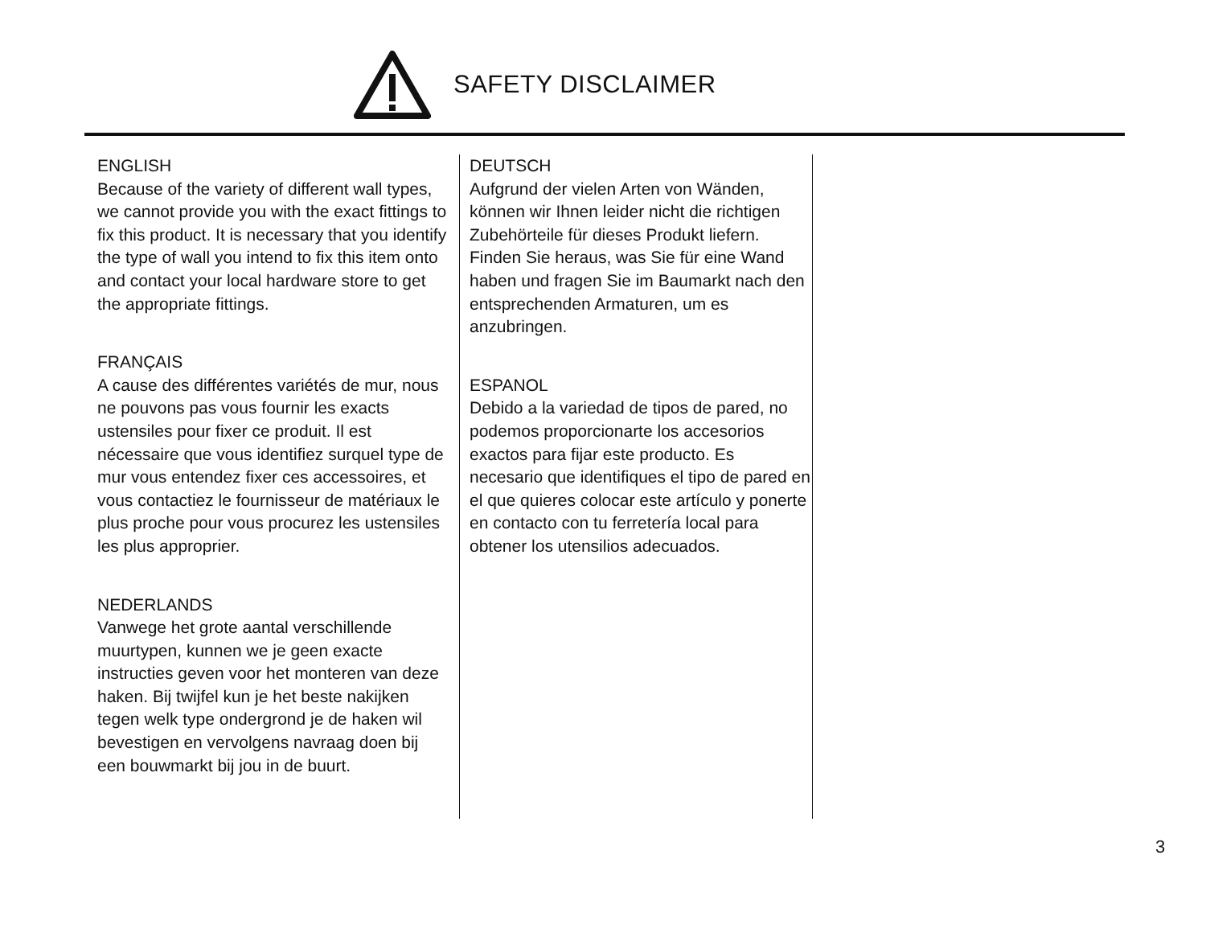SAFETY DISCLAIMER
ENGLISH
Because of the variety of different wall types, we cannot provide you with the exact fittings to fix this product. It is necessary that you identify the type of wall you intend to fix this item onto and contact your local hardware store to get the appropriate fittings.
FRANÇAIS
A cause des différentes variétés de mur, nous ne pouvons pas vous fournir les exacts ustensiles pour fixer ce produit. Il est nécessaire que vous identifiez surquel type de mur vous entendez fixer ces accessoires, et vous contactiez le fournisseur de matériaux le plus proche pour vous procurez les ustensiles les plus approprier.
NEDERLANDS
Vanwege het grote aantal verschillende muurtypen, kunnen we je geen exacte instructies geven voor het monteren van deze haken. Bij twijfel kun je het beste nakijken tegen welk type ondergrond je de haken wil bevestigen en vervolgens navraag doen bij een bouwmarkt bij jou in de buurt.
DEUTSCH
Aufgrund der vielen Arten von Wänden, können wir Ihnen leider nicht die richtigen Zubehörteile für dieses Produkt liefern. Finden Sie heraus, was Sie für eine Wand haben und fragen Sie im Baumarkt nach den entsprechenden Armaturen, um es anzubringen.
ESPANOL
Debido a la variedad de tipos de pared, no podemos proporcionarte los accesorios exactos para fijar este producto. Es necesario que identifiques el tipo de pared en el que quieres colocar este artículo y ponerte en contacto con tu ferretería local para obtener los utensilios adecuados.
3